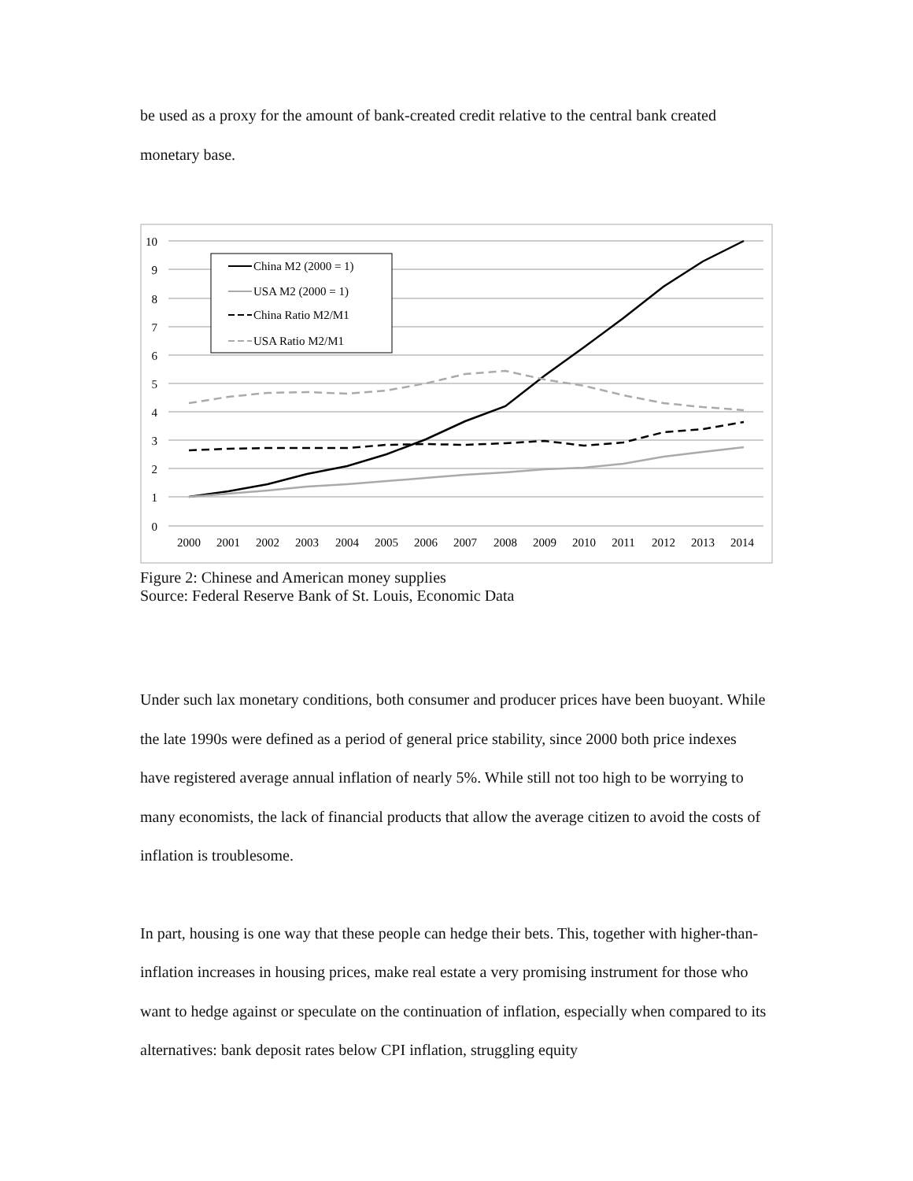be used as a proxy for the amount of bank-created credit relative to the central bank created monetary base.
10
9
8
7
6
5
4
3
2
1
0
2000
2001
2002
2003
2004
2005
2006
2007
2008
2009
2010
2011
2012
2013
2014
China M2 (2000 = 1)
USA M2 (2000 = 1)
China Ratio M2/M1
USA Ratio M2/M1
Figure 2: Chinese and American money supplies
Source: Federal Reserve Bank of St. Louis, Economic Data
Under such lax monetary conditions, both consumer and producer prices have been buoyant. While the late 1990s were defined as a period of general price stability, since 2000 both price indexes have registered average annual inflation of nearly 5%. While still not too high to be worrying to many economists, the lack of financial products that allow the average citizen to avoid the costs of inflation is troublesome.
In part, housing is one way that these people can hedge their bets. This, together with higher-than-inflation increases in housing prices, make real estate a very promising instrument for those who want to hedge against or speculate on the continuation of inflation, especially when compared to its alternatives: bank deposit rates below CPI inflation, struggling equity